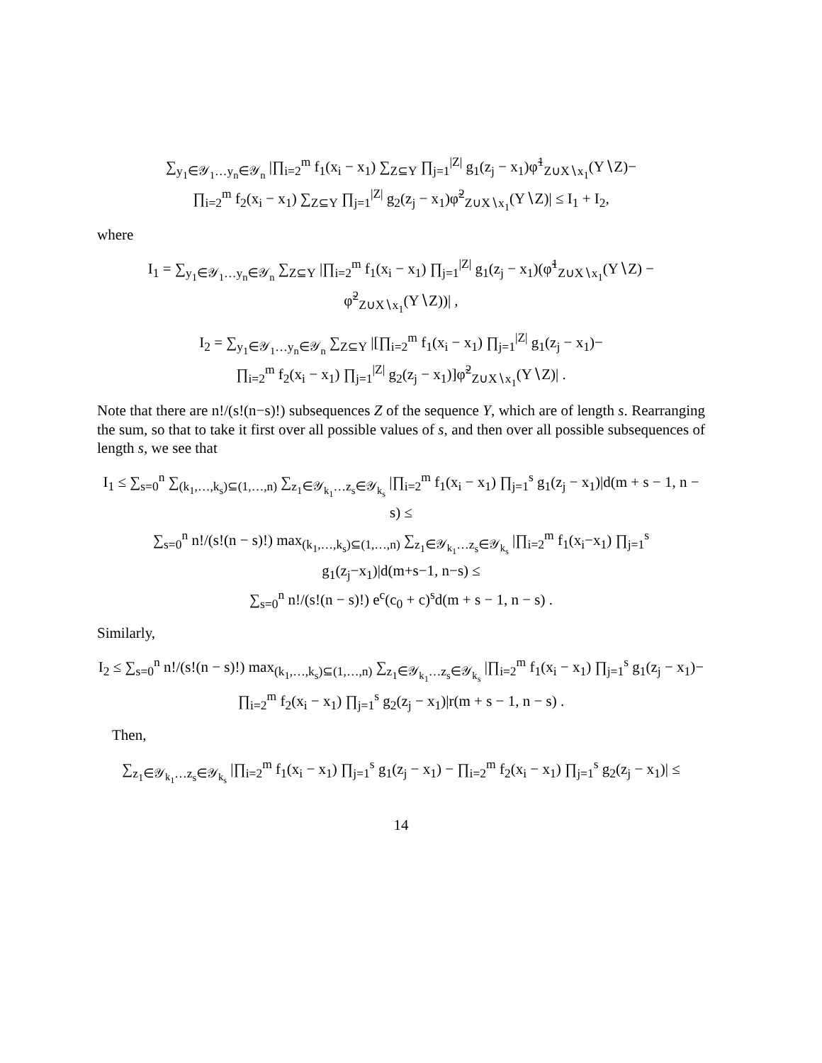∑<sub>y<sub>1</sub>∈𝒴<sub>1</sub>…y<sub>n</sub>∈𝒴<sub>n</sub></sub> |∏<sub>i=2</sub><sup>m</sup> f<sub>1</sub>(x<sub>i</sub> − x<sub>1</sub>) ∑<sub>Z⊆Y</sub> ∏<sub>j=1</sub><sup>|Z|</sup> g<sub>1</sub>(z<sub>j</sub> − x<sub>1</sub>)φ̃<sup>1</sup><sub>Z∪X∖x<sub>1</sub></sub>(Y∖Z)−
∏<sub>i=2</sub><sup>m</sup> f<sub>2</sub>(x<sub>i</sub> − x<sub>1</sub>) ∑<sub>Z⊆Y</sub> ∏<sub>j=1</sub><sup>|Z|</sup> g<sub>2</sub>(z<sub>j</sub> − x<sub>1</sub>)φ̃<sup>2</sup><sub>Z∪X∖x<sub>1</sub></sub>(Y∖Z)| ≤ I<sub>1</sub> + I<sub>2</sub>,
where
I<sub>1</sub> = ∑<sub>y<sub>1</sub>∈𝒴<sub>1</sub>…y<sub>n</sub>∈𝒴<sub>n</sub></sub> ∑<sub>Z⊆Y</sub> |∏<sub>i=2</sub><sup>m</sup> f<sub>1</sub>(x<sub>i</sub> − x<sub>1</sub>) ∏<sub>j=1</sub><sup>|Z|</sup> g<sub>1</sub>(z<sub>j</sub> − x<sub>1</sub>)(φ̃<sup>1</sup><sub>Z∪X∖x<sub>1</sub></sub>(Y∖Z) − φ̃<sup>2</sup><sub>Z∪X∖x<sub>1</sub></sub>(Y∖Z))| ,
I<sub>2</sub> = ∑<sub>y<sub>1</sub>∈𝒴<sub>1</sub>…y<sub>n</sub>∈𝒴<sub>n</sub></sub> ∑<sub>Z⊆Y</sub> |[∏<sub>i=2</sub><sup>m</sup> f<sub>1</sub>(x<sub>i</sub> − x<sub>1</sub>) ∏<sub>j=1</sub><sup>|Z|</sup> g<sub>1</sub>(z<sub>j</sub> − x<sub>1</sub>)−
∏<sub>i=2</sub><sup>m</sup> f<sub>2</sub>(x<sub>i</sub> − x<sub>1</sub>) ∏<sub>j=1</sub><sup>|Z|</sup> g<sub>2</sub>(z<sub>j</sub> − x<sub>1</sub>)]φ̃<sup>2</sup><sub>Z∪X∖x<sub>1</sub></sub>(Y∖Z)| .
Note that there are n!/(s!(n−s)!) subsequences Z of the sequence Y, which are of length s. Rearranging the sum, so that to take it first over all possible values of s, and then over all possible subsequences of length s, we see that
I<sub>1</sub> ≤ ∑<sub>s=0</sub><sup>n</sup> ∑<sub>(k<sub>1</sub>,…,k<sub>s</sub>)⊆(1,…,n)</sub> ∑<sub>z<sub>1</sub>∈𝒴<sub>k<sub>1</sub></sub>…z<sub>s</sub>∈𝒴<sub>k<sub>s</sub></sub></sub> |∏<sub>i=2</sub><sup>m</sup> f<sub>1</sub>(x<sub>i</sub> − x<sub>1</sub>) ∏<sub>j=1</sub><sup>s</sup> g<sub>1</sub>(z<sub>j</sub> − x<sub>1</sub>)|d(m + s − 1, n − s) ≤
∑<sub>s=0</sub><sup>n</sup> n!/(s!(n − s)!) max<sub>(k<sub>1</sub>,…,k<sub>s</sub>)⊆(1,…,n)</sub> ∑<sub>z<sub>1</sub>∈𝒴<sub>k<sub>1</sub></sub>…z<sub>s</sub>∈𝒴<sub>k<sub>s</sub></sub></sub> |∏<sub>i=2</sub><sup>m</sup> f<sub>1</sub>(x<sub>i</sub>−x<sub>1</sub>) ∏<sub>j=1</sub><sup>s</sup> g<sub>1</sub>(z<sub>j</sub>−x<sub>1</sub>)|d(m+s−1, n−s) ≤
∑<sub>s=0</sub><sup>n</sup> n!/(s!(n − s)!) e<sup>c</sup>(c<sub>0</sub> + c)<sup>s</sup>d(m + s − 1, n − s) .
Similarly,
I<sub>2</sub> ≤ ∑<sub>s=0</sub><sup>n</sup> n!/(s!(n − s)!) max<sub>(k<sub>1</sub>,…,k<sub>s</sub>)⊆(1,…,n)</sub> ∑<sub>z<sub>1</sub>∈𝒴<sub>k<sub>1</sub></sub>…z<sub>s</sub>∈𝒴<sub>k<sub>s</sub></sub></sub> |∏<sub>i=2</sub><sup>m</sup> f<sub>1</sub>(x<sub>i</sub> − x<sub>1</sub>) ∏<sub>j=1</sub><sup>s</sup> g<sub>1</sub>(z<sub>j</sub> − x<sub>1</sub>)−
∏<sub>i=2</sub><sup>m</sup> f<sub>2</sub>(x<sub>i</sub> − x<sub>1</sub>) ∏<sub>j=1</sub><sup>s</sup> g<sub>2</sub>(z<sub>j</sub> − x<sub>1</sub>)|r(m + s − 1, n − s) .
Then,
∑<sub>z<sub>1</sub>∈𝒴<sub>k<sub>1</sub></sub>…z<sub>s</sub>∈𝒴<sub>k<sub>s</sub></sub></sub> |∏<sub>i=2</sub><sup>m</sup> f<sub>1</sub>(x<sub>i</sub> − x<sub>1</sub>) ∏<sub>j=1</sub><sup>s</sup> g<sub>1</sub>(z<sub>j</sub> − x<sub>1</sub>) − ∏<sub>i=2</sub><sup>m</sup> f<sub>2</sub>(x<sub>i</sub> − x<sub>1</sub>) ∏<sub>j=1</sub><sup>s</sup> g<sub>2</sub>(z<sub>j</sub> − x<sub>1</sub>)| ≤
14